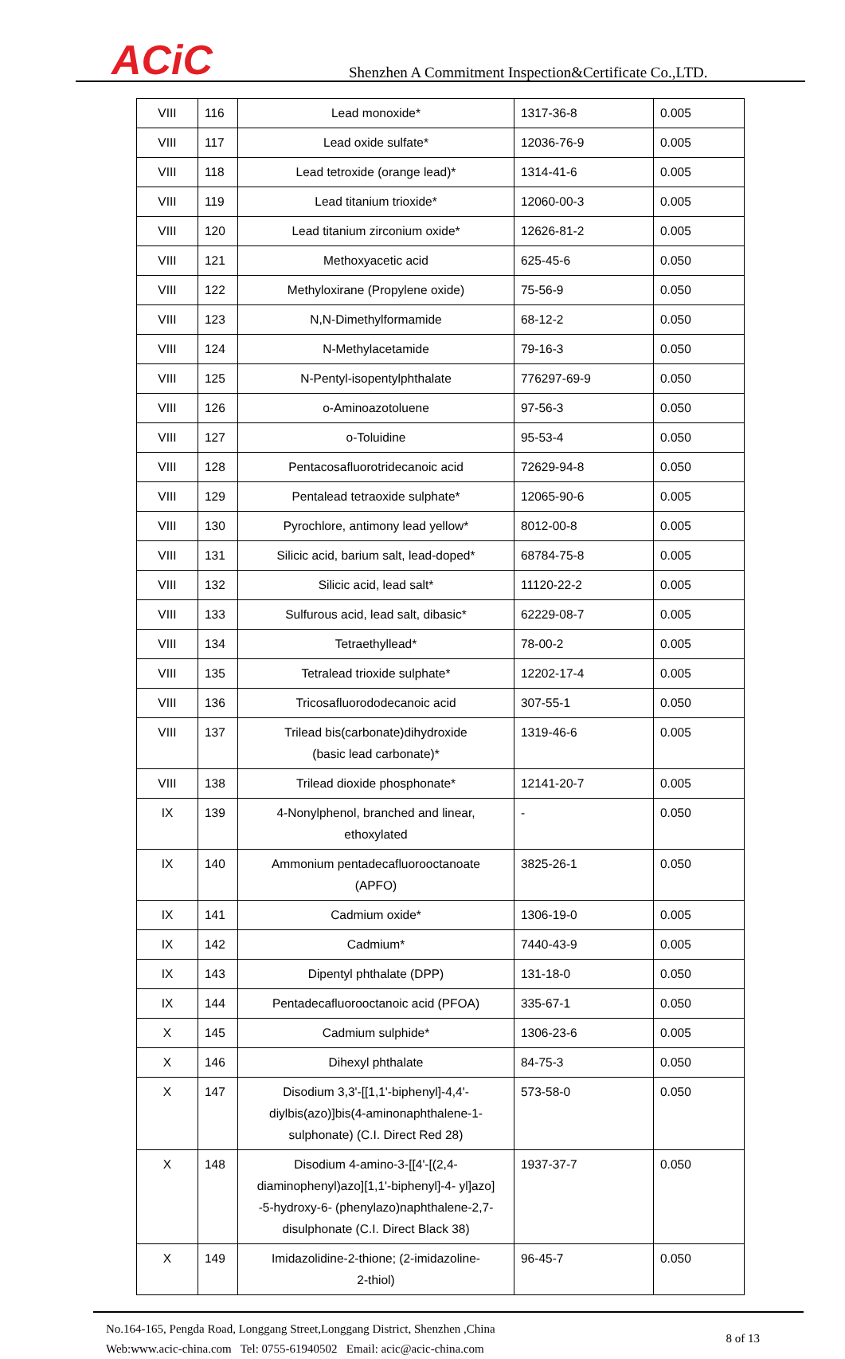ACiC
Shenzhen A Commitment Inspection&Certificate Co.,LTD.
| VIII | 116 | Lead monoxide* | 1317-36-8 | 0.005 |
| VIII | 117 | Lead oxide sulfate* | 12036-76-9 | 0.005 |
| VIII | 118 | Lead tetroxide (orange lead)* | 1314-41-6 | 0.005 |
| VIII | 119 | Lead titanium trioxide* | 12060-00-3 | 0.005 |
| VIII | 120 | Lead titanium zirconium oxide* | 12626-81-2 | 0.005 |
| VIII | 121 | Methoxyacetic acid | 625-45-6 | 0.050 |
| VIII | 122 | Methyloxirane (Propylene oxide) | 75-56-9 | 0.050 |
| VIII | 123 | N,N-Dimethylformamide | 68-12-2 | 0.050 |
| VIII | 124 | N-Methylacetamide | 79-16-3 | 0.050 |
| VIII | 125 | N-Pentyl-isopentylphthalate | 776297-69-9 | 0.050 |
| VIII | 126 | o-Aminoazotoluene | 97-56-3 | 0.050 |
| VIII | 127 | o-Toluidine | 95-53-4 | 0.050 |
| VIII | 128 | Pentacosafluorotridecanoic acid | 72629-94-8 | 0.050 |
| VIII | 129 | Pentalead tetraoxide sulphate* | 12065-90-6 | 0.005 |
| VIII | 130 | Pyrochlore, antimony lead yellow* | 8012-00-8 | 0.005 |
| VIII | 131 | Silicic acid, barium salt, lead-doped* | 68784-75-8 | 0.005 |
| VIII | 132 | Silicic acid, lead salt* | 11120-22-2 | 0.005 |
| VIII | 133 | Sulfurous acid, lead salt, dibasic* | 62229-08-7 | 0.005 |
| VIII | 134 | Tetraethyllead* | 78-00-2 | 0.005 |
| VIII | 135 | Tetralead trioxide sulphate* | 12202-17-4 | 0.005 |
| VIII | 136 | Tricosafluorododecanoic acid | 307-55-1 | 0.050 |
| VIII | 137 | Trilead bis(carbonate)dihydroxide (basic lead carbonate)* | 1319-46-6 | 0.005 |
| VIII | 138 | Trilead dioxide phosphonate* | 12141-20-7 | 0.005 |
| IX | 139 | 4-Nonylphenol, branched and linear, ethoxylated | - | 0.050 |
| IX | 140 | Ammonium pentadecafluorooctanoate (APFO) | 3825-26-1 | 0.050 |
| IX | 141 | Cadmium oxide* | 1306-19-0 | 0.005 |
| IX | 142 | Cadmium* | 7440-43-9 | 0.005 |
| IX | 143 | Dipentyl phthalate (DPP) | 131-18-0 | 0.050 |
| IX | 144 | Pentadecafluorooctanoic acid (PFOA) | 335-67-1 | 0.050 |
| X | 145 | Cadmium sulphide* | 1306-23-6 | 0.005 |
| X | 146 | Dihexyl phthalate | 84-75-3 | 0.050 |
| X | 147 | Disodium 3,3'-[[1,1'-biphenyl]-4,4'- diylbis(azo)]bis(4-aminonaphthalene-1- sulphonate) (C.I. Direct Red 28) | 573-58-0 | 0.050 |
| X | 148 | Disodium 4-amino-3-[[4'-[(2,4- diaminophenyl)azo][1,1'-biphenyl]-4- yl]azo] -5-hydroxy-6- (phenylazo)naphthalene-2,7- disulphonate (C.I. Direct Black 38) | 1937-37-7 | 0.050 |
| X | 149 | Imidazolidine-2-thione; (2-imidazoline- 2-thiol) | 96-45-7 | 0.050 |
No.164-165, Pengda Road, Longgang Street,Longgang District, Shenzhen ,China
Web:www.acic-china.com Tel: 0755-61940502 Email: acic@acic-china.com
8 of 13